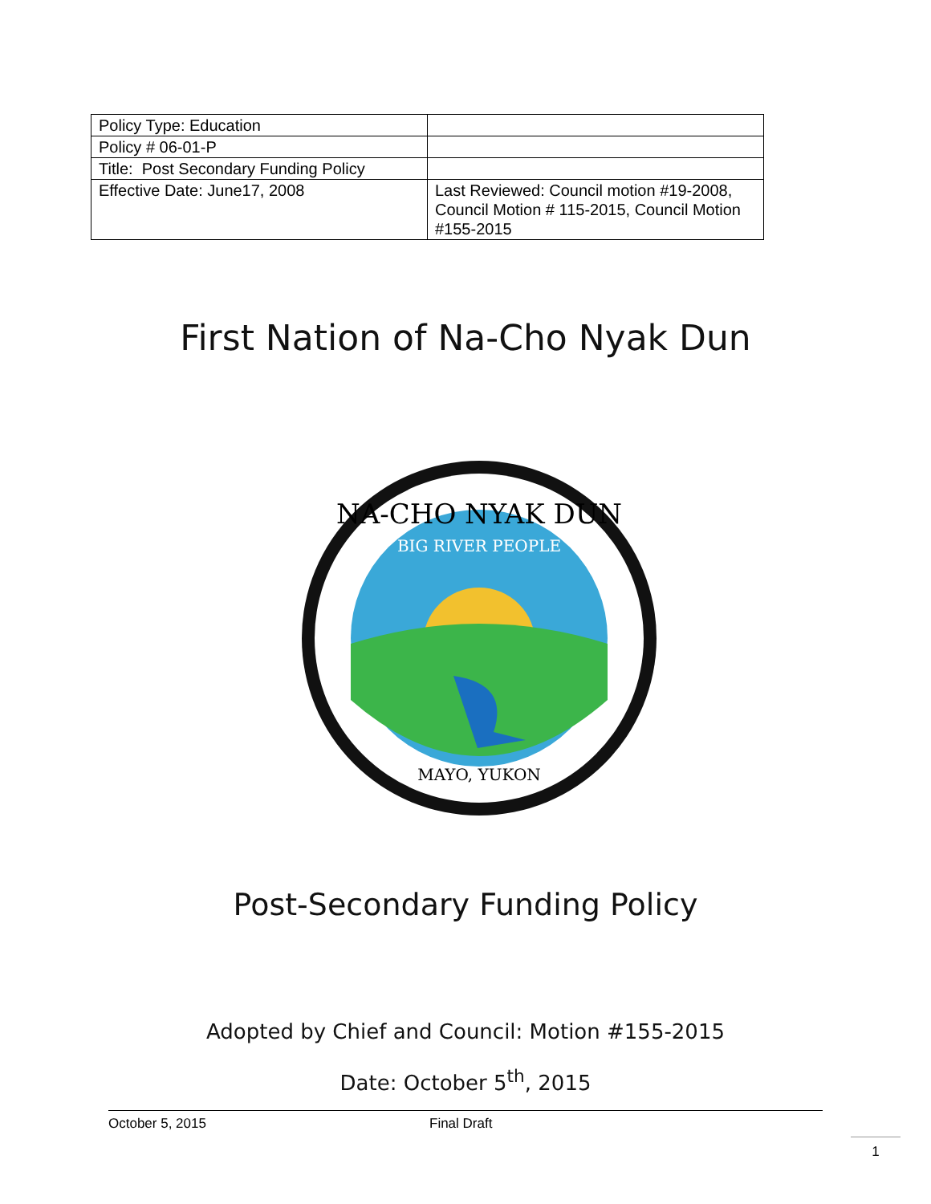| Policy Type: Education | |
| Policy # 06-01-P | |
| Title: Post Secondary Funding Policy | |
| Effective Date: June17, 2008 | Last Reviewed: Council motion #19-2008, Council Motion # 115-2015, Council Motion #155-2015 |
First Nation of Na-Cho Nyak Dun
NA-CHO NYAK DUN
BIG RIVER PEOPLE
MAYO, YUKON
Post-Secondary Funding Policy
Adopted by Chief and Council: Motion #155-2015
Date: October 5<sup>th</sup>, 2015
October 5, 2015 Final Draft
1